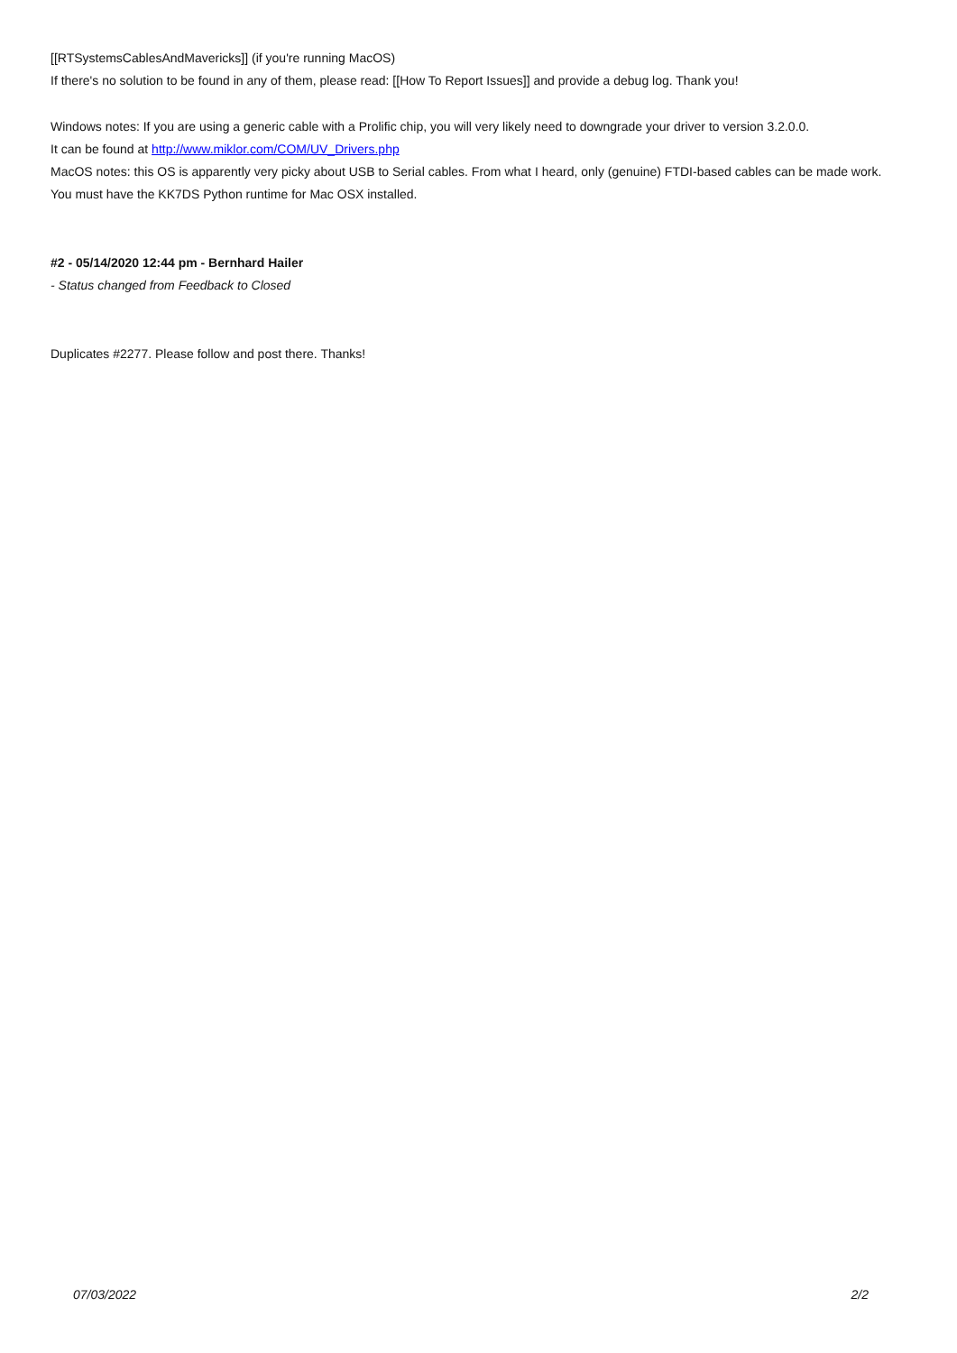[[RTSystemsCablesAndMavericks]] (if you're running MacOS)
If there's no solution to be found in any of them, please read: [[How To Report Issues]] and provide a debug log. Thank you!
Windows notes: If you are using a generic cable with a Prolific chip, you will very likely need to downgrade your driver to version 3.2.0.0.
It can be found at http://www.miklor.com/COM/UV_Drivers.php
MacOS notes: this OS is apparently very picky about USB to Serial cables. From what I heard, only (genuine) FTDI-based cables can be made work.
You must have the KK7DS Python runtime for Mac OSX installed.
#2 - 05/14/2020 12:44 pm - Bernhard Hailer
- Status changed from Feedback to Closed
Duplicates #2277. Please follow and post there. Thanks!
07/03/2022 2/2